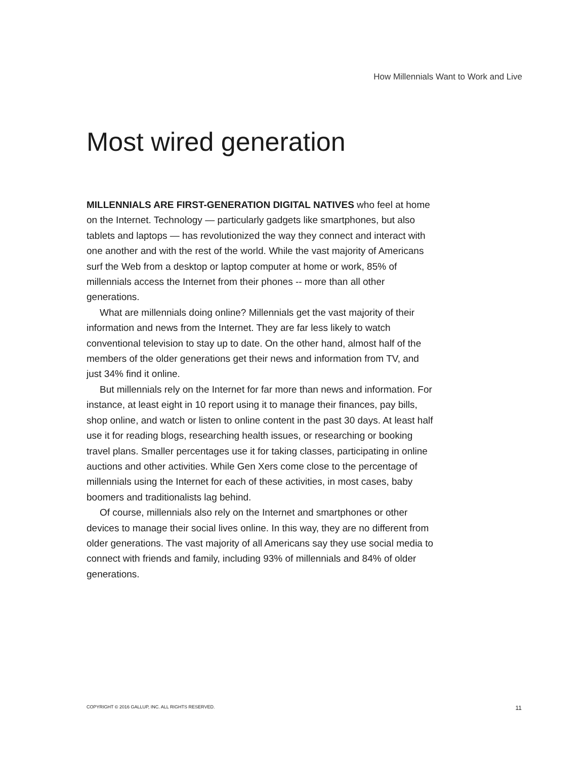How Millennials Want to Work and Live
Most wired generation
MILLENNIALS ARE FIRST-GENERATION DIGITAL NATIVES who feel at home on the Internet. Technology — particularly gadgets like smartphones, but also tablets and laptops — has revolutionized the way they connect and interact with one another and with the rest of the world. While the vast majority of Americans surf the Web from a desktop or laptop computer at home or work, 85% of millennials access the Internet from their phones -- more than all other generations.
What are millennials doing online? Millennials get the vast majority of their information and news from the Internet. They are far less likely to watch conventional television to stay up to date. On the other hand, almost half of the members of the older generations get their news and information from TV, and just 34% find it online.
But millennials rely on the Internet for far more than news and information. For instance, at least eight in 10 report using it to manage their finances, pay bills, shop online, and watch or listen to online content in the past 30 days. At least half use it for reading blogs, researching health issues, or researching or booking travel plans. Smaller percentages use it for taking classes, participating in online auctions and other activities. While Gen Xers come close to the percentage of millennials using the Internet for each of these activities, in most cases, baby boomers and traditionalists lag behind.
Of course, millennials also rely on the Internet and smartphones or other devices to manage their social lives online. In this way, they are no different from older generations. The vast majority of all Americans say they use social media to connect with friends and family, including 93% of millennials and 84% of older generations.
COPYRIGHT © 2016 GALLUP, INC. ALL RIGHTS RESERVED. 11